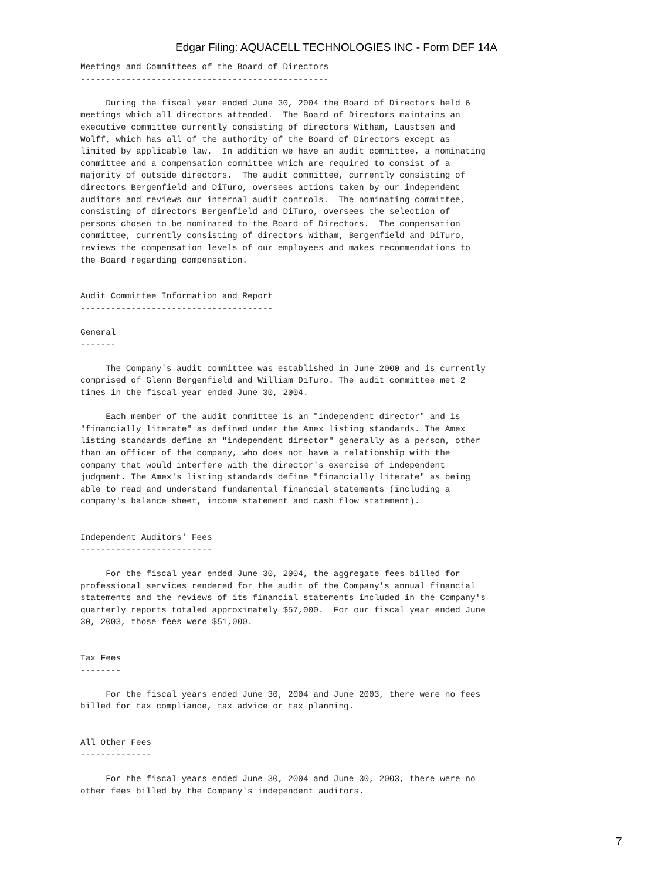Edgar Filing: AQUACELL TECHNOLOGIES INC - Form DEF 14A
Meetings and Committees of the Board of Directors
-------------------------------------------------

     During the fiscal year ended June 30, 2004 the Board of Directors held 6
meetings which all directors attended.  The Board of Directors maintains an
executive committee currently consisting of directors Witham, Laustsen and
Wolff, which has all of the authority of the Board of Directors except as
limited by applicable law.  In addition we have an audit committee, a nominating
committee and a compensation committee which are required to consist of a
majority of outside directors.  The audit committee, currently consisting of
directors Bergenfield and DiTuro, oversees actions taken by our independent
auditors and reviews our internal audit controls.  The nominating committee,
consisting of directors Bergenfield and DiTuro, oversees the selection of
persons chosen to be nominated to the Board of Directors.  The compensation
committee, currently consisting of directors Witham, Bergenfield and DiTuro,
reviews the compensation levels of our employees and makes recommendations to
the Board regarding compensation.


Audit Committee Information and Report
--------------------------------------

General
-------

     The Company's audit committee was established in June 2000 and is currently
comprised of Glenn Bergenfield and William DiTuro. The audit committee met 2
times in the fiscal year ended June 30, 2004.

     Each member of the audit committee is an "independent director" and is
"financially literate" as defined under the Amex listing standards. The Amex
listing standards define an "independent director" generally as a person, other
than an officer of the company, who does not have a relationship with the
company that would interfere with the director's exercise of independent
judgment. The Amex's listing standards define "financially literate" as being
able to read and understand fundamental financial statements (including a
company's balance sheet, income statement and cash flow statement).


Independent Auditors' Fees
--------------------------

     For the fiscal year ended June 30, 2004, the aggregate fees billed for
professional services rendered for the audit of the Company's annual financial
statements and the reviews of its financial statements included in the Company's
quarterly reports totaled approximately $57,000.  For our fiscal year ended June
30, 2003, those fees were $51,000.


Tax Fees
--------

     For the fiscal years ended June 30, 2004 and June 2003, there were no fees
billed for tax compliance, tax advice or tax planning.


All Other Fees
--------------

     For the fiscal years ended June 30, 2004 and June 30, 2003, there were no
other fees billed by the Company's independent auditors.
7